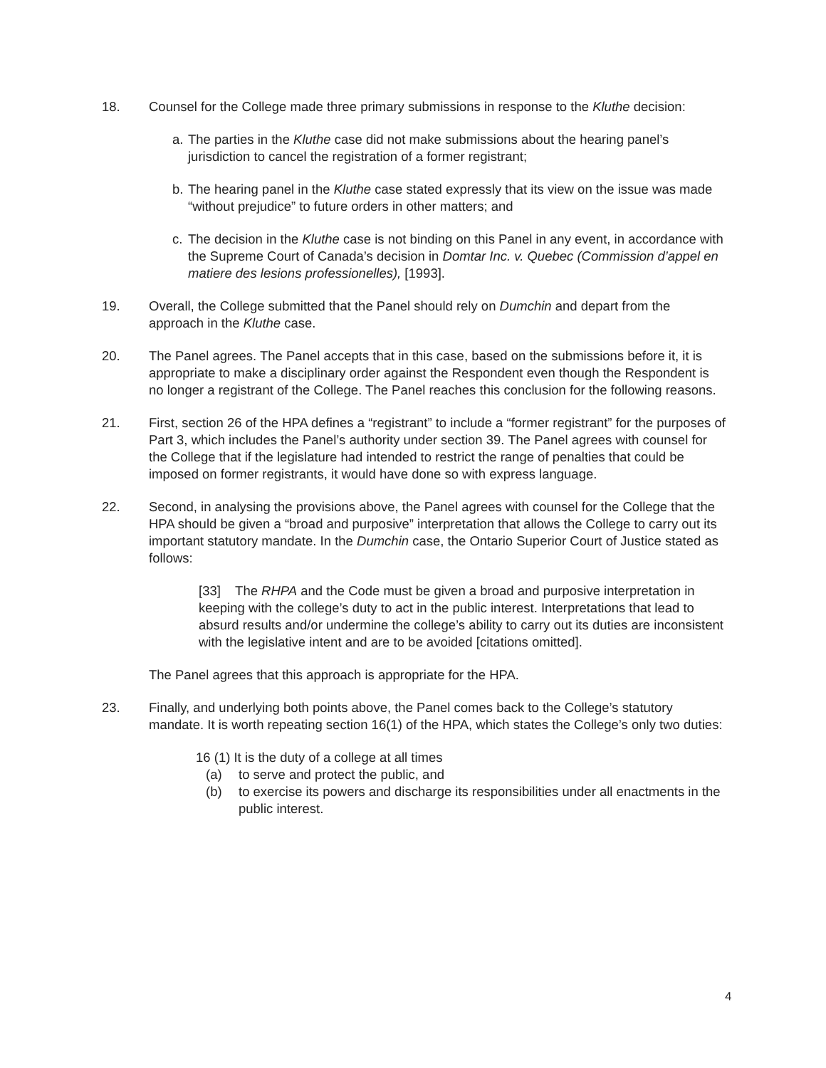18. Counsel for the College made three primary submissions in response to the Kluthe decision:
a.
The parties in the Kluthe case did not make submissions about the hearing panel’s jurisdiction to cancel the registration of a former registrant;
b.
The hearing panel in the Kluthe case stated expressly that its view on the issue was made “without prejudice” to future orders in other matters; and
c.
The decision in the Kluthe case is not binding on this Panel in any event, in accordance with the Supreme Court of Canada’s decision in Domtar Inc. v. Quebec (Commission d’appel en matiere des lesions professionelles), [1993].
19. Overall, the College submitted that the Panel should rely on Dumchin and depart from the approach in the Kluthe case.
20. The Panel agrees. The Panel accepts that in this case, based on the submissions before it, it is appropriate to make a disciplinary order against the Respondent even though the Respondent is no longer a registrant of the College. The Panel reaches this conclusion for the following reasons.
21. First, section 26 of the HPA defines a “registrant” to include a “former registrant” for the purposes of Part 3, which includes the Panel’s authority under section 39. The Panel agrees with counsel for the College that if the legislature had intended to restrict the range of penalties that could be imposed on former registrants, it would have done so with express language.
22. Second, in analysing the provisions above, the Panel agrees with counsel for the College that the HPA should be given a “broad and purposive” interpretation that allows the College to carry out its important statutory mandate. In the Dumchin case, the Ontario Superior Court of Justice stated as follows:
[33] The RHPA and the Code must be given a broad and purposive interpretation in keeping with the college’s duty to act in the public interest. Interpretations that lead to absurd results and/or undermine the college’s ability to carry out its duties are inconsistent with the legislative intent and are to be avoided [citations omitted].
The Panel agrees that this approach is appropriate for the HPA.
23. Finally, and underlying both points above, the Panel comes back to the College’s statutory mandate. It is worth repeating section 16(1) of the HPA, which states the College’s only two duties:
16 (1) It is the duty of a college at all times
(a) to serve and protect the public, and
(b) to exercise its powers and discharge its responsibilities under all enactments in the public interest.
4